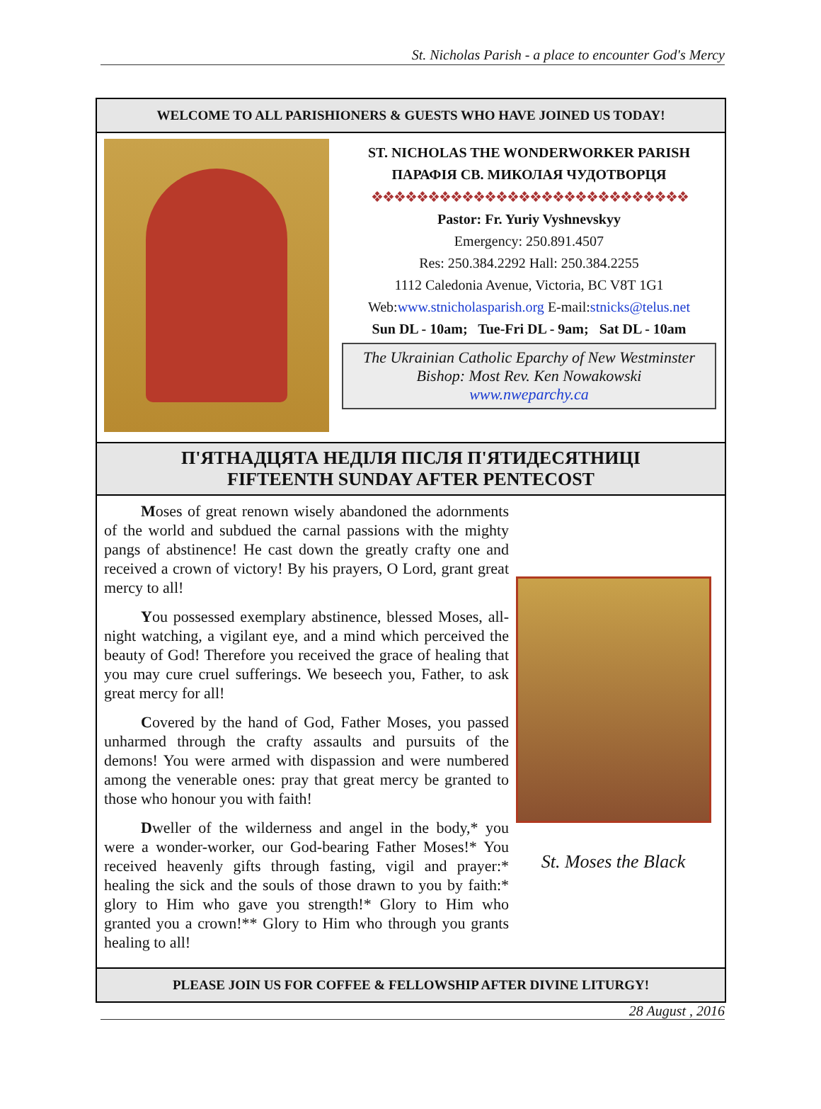St. Nicholas Parish - a place to encounter God's Mercy
WELCOME TO ALL PARISHIONERS & GUESTS WHO HAVE JOINED US TODAY!
ST. NICHOLAS THE WONDERWORKER PARISH
ПАРАФІЯ СВ. МИКОЛАЯ ЧУДОТВОРЦЯ
❖❖❖❖❖❖❖❖❖❖❖❖❖❖❖❖❖❖❖❖❖❖❖❖❖❖❖❖
Pastor: Fr. Yuriy Vyshnevskyy
Emergency: 250.891.4507
Res: 250.384.2292 Hall: 250.384.2255
1112 Caledonia Avenue, Victoria, BC V8T 1G1
Web:www.stnicholasparish.org E-mail:stnicks@telus.net
Sun DL - 10am; Tue-Fri DL - 9am; Sat DL - 10am
The Ukrainian Catholic Eparchy of New Westminster
Bishop: Most Rev. Ken Nowakowski
www.nweparchy.ca
П'ЯТНАДЦЯТА НЕДІЛЯ ПІСЛЯ П'ЯТИДЕСЯТНИЦІ
FIFTEENTH SUNDAY AFTER PENTECOST
Moses of great renown wisely abandoned the adornments of the world and subdued the carnal passions with the mighty pangs of abstinence! He cast down the greatly crafty one and received a crown of victory! By his prayers, O Lord, grant great mercy to all!
You possessed exemplary abstinence, blessed Moses, all-night watching, a vigilant eye, and a mind which perceived the beauty of God! Therefore you received the grace of healing that you may cure cruel sufferings. We beseech you, Father, to ask great mercy for all!
Covered by the hand of God, Father Moses, you passed unharmed through the crafty assaults and pursuits of the demons! You were armed with dispassion and were numbered among the venerable ones: pray that great mercy be granted to those who honour you with faith!
Dweller of the wilderness and angel in the body,* you were a wonder-worker, our God-bearing Father Moses!* You received heavenly gifts through fasting, vigil and prayer:* healing the sick and the souls of those drawn to you by faith:* glory to Him who gave you strength!* Glory to Him who granted you a crown!** Glory to Him who through you grants healing to all!
St. Moses the Black
PLEASE JOIN US FOR COFFEE & FELLOWSHIP AFTER DIVINE LITURGY!
28 August , 2016